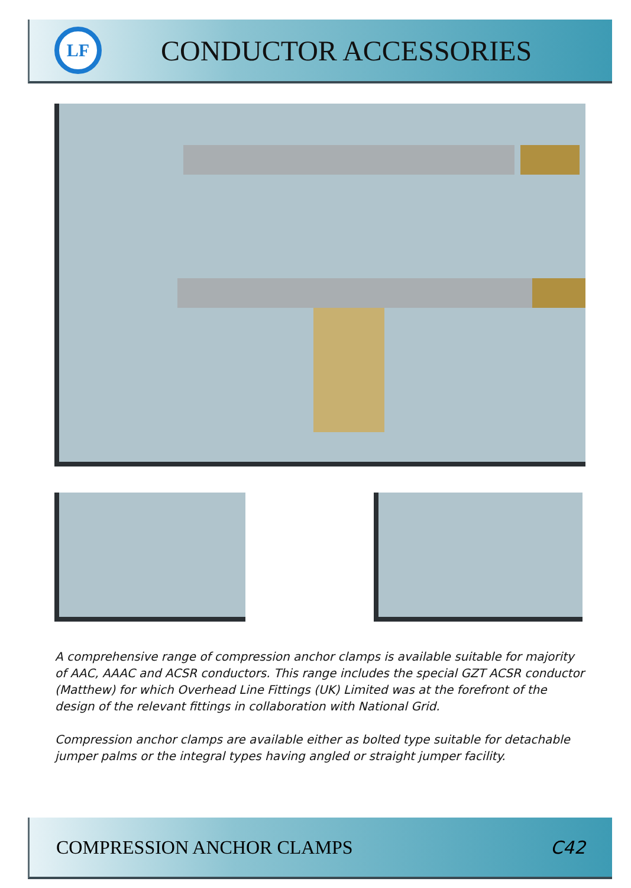LF
CONDUCTOR ACCESSORIES
A comprehensive range of compression anchor clamps is available suitable for majority of AAC, AAAC and ACSR conductors. This range includes the special GZT ACSR conductor (Matthew) for which Overhead Line Fittings (UK) Limited was at the forefront of the design of the relevant fittings in collaboration with National Grid.
Compression anchor clamps are available either as bolted type suitable for detachable jumper palms or the integral types having angled or straight jumper facility.
COMPRESSION ANCHOR CLAMPS C42